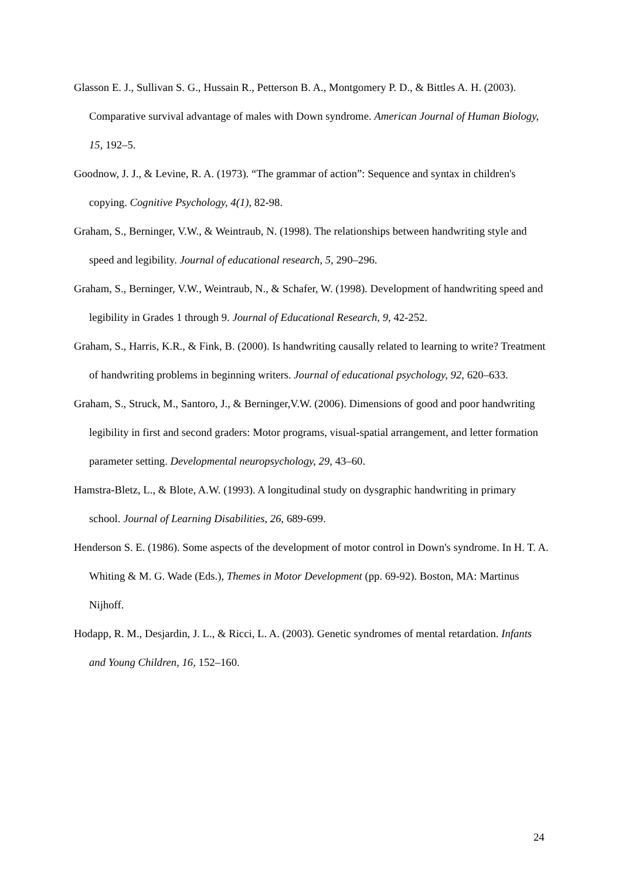Glasson E. J., Sullivan S. G., Hussain R., Petterson B. A., Montgomery P. D., & Bittles A. H. (2003). Comparative survival advantage of males with Down syndrome. American Journal of Human Biology, 15, 192–5.
Goodnow, J. J., & Levine, R. A. (1973). “The grammar of action”: Sequence and syntax in children's copying. Cognitive Psychology, 4(1), 82-98.
Graham, S., Berninger, V.W., & Weintraub, N. (1998). The relationships between handwriting style and speed and legibility. Journal of educational research, 5, 290–296.
Graham, S., Berninger, V.W., Weintraub, N., & Schafer, W. (1998). Development of handwriting speed and legibility in Grades 1 through 9. Journal of Educational Research, 9, 42-252.
Graham, S., Harris, K.R., & Fink, B. (2000). Is handwriting causally related to learning to write? Treatment of handwriting problems in beginning writers. Journal of educational psychology, 92, 620–633.
Graham, S., Struck, M., Santoro, J., & Berninger,V.W. (2006). Dimensions of good and poor handwriting legibility in first and second graders: Motor programs, visual-spatial arrangement, and letter formation parameter setting. Developmental neuropsychology, 29, 43–60.
Hamstra-Bletz, L., & Blote, A.W. (1993). A longitudinal study on dysgraphic handwriting in primary school. Journal of Learning Disabilities, 26, 689-699.
Henderson S. E. (1986). Some aspects of the development of motor control in Down's syndrome. In H. T. A. Whiting & M. G. Wade (Eds.), Themes in Motor Development (pp. 69-92). Boston, MA: Martinus Nijhoff.
Hodapp, R. M., Desjardin, J. L., & Ricci, L. A. (2003). Genetic syndromes of mental retardation. Infants and Young Children, 16, 152–160.
24